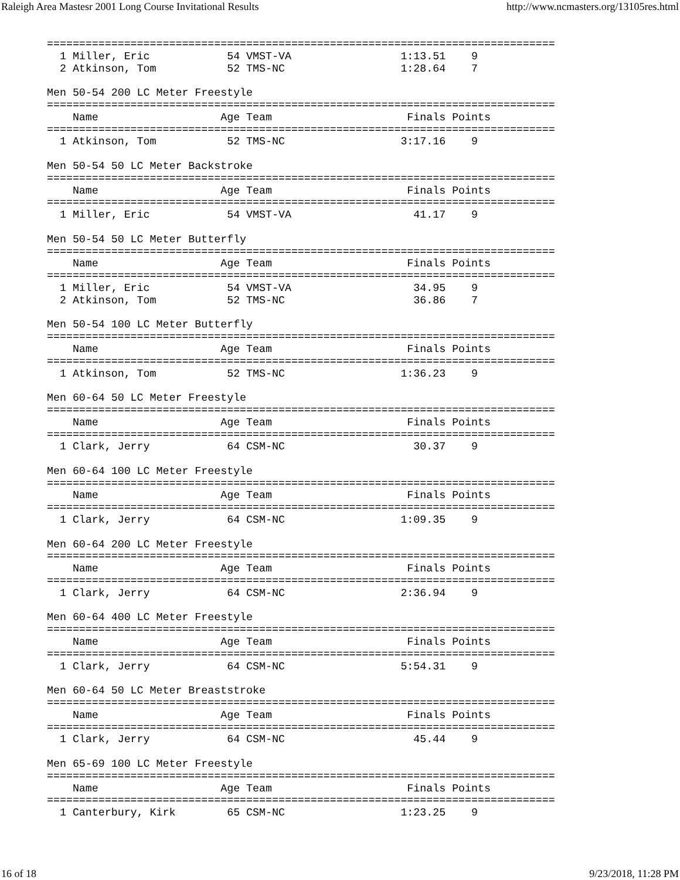Raleigh Area Mastesr 2001 Long Course Invitational Results http://www.ncmasters.org/13105res.html
===============================================================================
  1 Miller, Eric            54 VMST-VA                 1:13.51    9
  2 Atkinson, Tom           52 TMS-NC                  1:28.64    7

Men 50-54 200 LC Meter Freestyle
===============================================================================
    Name                   Age Team                     Finals Points
===============================================================================
  1 Atkinson, Tom           52 TMS-NC                  3:17.16    9

Men 50-54 50 LC Meter Backstroke
===============================================================================
    Name                   Age Team                     Finals Points
===============================================================================
  1 Miller, Eric            54 VMST-VA                   41.17    9

Men 50-54 50 LC Meter Butterfly
===============================================================================
    Name                   Age Team                     Finals Points
===============================================================================
  1 Miller, Eric            54 VMST-VA                   34.95    9
  2 Atkinson, Tom           52 TMS-NC                    36.86    7

Men 50-54 100 LC Meter Butterfly
===============================================================================
    Name                   Age Team                     Finals Points
===============================================================================
  1 Atkinson, Tom           52 TMS-NC                  1:36.23    9

Men 60-64 50 LC Meter Freestyle
===============================================================================
    Name                   Age Team                     Finals Points
===============================================================================
  1 Clark, Jerry            64 CSM-NC                    30.37    9

Men 60-64 100 LC Meter Freestyle
===============================================================================
    Name                   Age Team                     Finals Points
===============================================================================
  1 Clark, Jerry            64 CSM-NC                  1:09.35    9

Men 60-64 200 LC Meter Freestyle
===============================================================================
    Name                   Age Team                     Finals Points
===============================================================================
  1 Clark, Jerry            64 CSM-NC                  2:36.94    9

Men 60-64 400 LC Meter Freestyle
===============================================================================
    Name                   Age Team                     Finals Points
===============================================================================
  1 Clark, Jerry            64 CSM-NC                  5:54.31    9

Men 60-64 50 LC Meter Breaststroke
===============================================================================
    Name                   Age Team                     Finals Points
===============================================================================
  1 Clark, Jerry            64 CSM-NC                    45.44    9

Men 65-69 100 LC Meter Freestyle
===============================================================================
    Name                   Age Team                     Finals Points
===============================================================================
  1 Canterbury, Kirk        65 CSM-NC                  1:23.25    9
16 of 18 9/23/2018, 11:28 PM